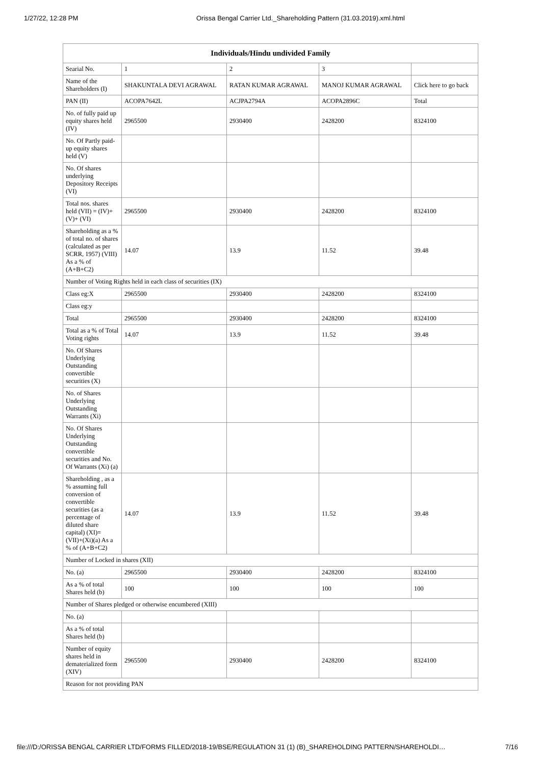1/27/22, 12:28 PM Orissa Bengal Carrier Ltd._Shareholding Pattern (31.03.2019).xml.html
| Individuals/Hindu undivided Family | | | | |
| --- | --- | --- | --- | --- |
| Searial No. | 1 | 2 | 3 | |
| Name of the Shareholders (I) | SHAKUNTALA DEVI AGRAWAL | RATAN KUMAR AGRAWAL | MANOJ KUMAR AGRAWAL | Click here to go back |
| PAN (II) | ACOPA7642L | ACJPA2794A | ACOPA2896C | Total |
| No. of fully paid up equity shares held (IV) | 2965500 | 2930400 | 2428200 | 8324100 |
| No. Of Partly paid-up equity shares held (V) | | | | |
| No. Of shares underlying Depository Receipts (VI) | | | | |
| Total nos. shares held (VII) = (IV)+(V)+ (VI) | 2965500 | 2930400 | 2428200 | 8324100 |
| Shareholding as a % of total no. of shares (calculated as per SCRR, 1957) (VIII) As a % of (A+B+C2) | 14.07 | 13.9 | 11.52 | 39.48 |
| Number of Voting Rights held in each class of securities (IX) | | | | |
| Class eg:X | 2965500 | 2930400 | 2428200 | 8324100 |
| Class eg:y | | | | |
| Total | 2965500 | 2930400 | 2428200 | 8324100 |
| Total as a % of Total Voting rights | 14.07 | 13.9 | 11.52 | 39.48 |
| No. Of Shares Underlying Outstanding convertible securities (X) | | | | |
| No. of Shares Underlying Outstanding Warrants (Xi) | | | | |
| No. Of Shares Underlying Outstanding convertible securities and No. Of Warrants (Xi) (a) | | | | |
| Shareholding , as a % assuming full conversion of convertible securities (as a percentage of diluted share capital) (XI)= (VII)+(Xi)(a) As a % of (A+B+C2) | 14.07 | 13.9 | 11.52 | 39.48 |
| Number of Locked in shares (XII) | | | | |
| No. (a) | 2965500 | 2930400 | 2428200 | 8324100 |
| As a % of total Shares held (b) | 100 | 100 | 100 | 100 |
| Number of Shares pledged or otherwise encumbered (XIII) | | | | |
| No. (a) | | | | |
| As a % of total Shares held (b) | | | | |
| Number of equity shares held in dematerialized form (XIV) | 2965500 | 2930400 | 2428200 | 8324100 |
| Reason for not providing PAN | | | | |
file:///D:/ORISSA BENGAL CARRIER LTD/FORMS FILLED/2018-19/BSE/REGULATION 31 (1) (B)_SHAREHOLDING PATTERN/SHAREHOLDI… 7/16